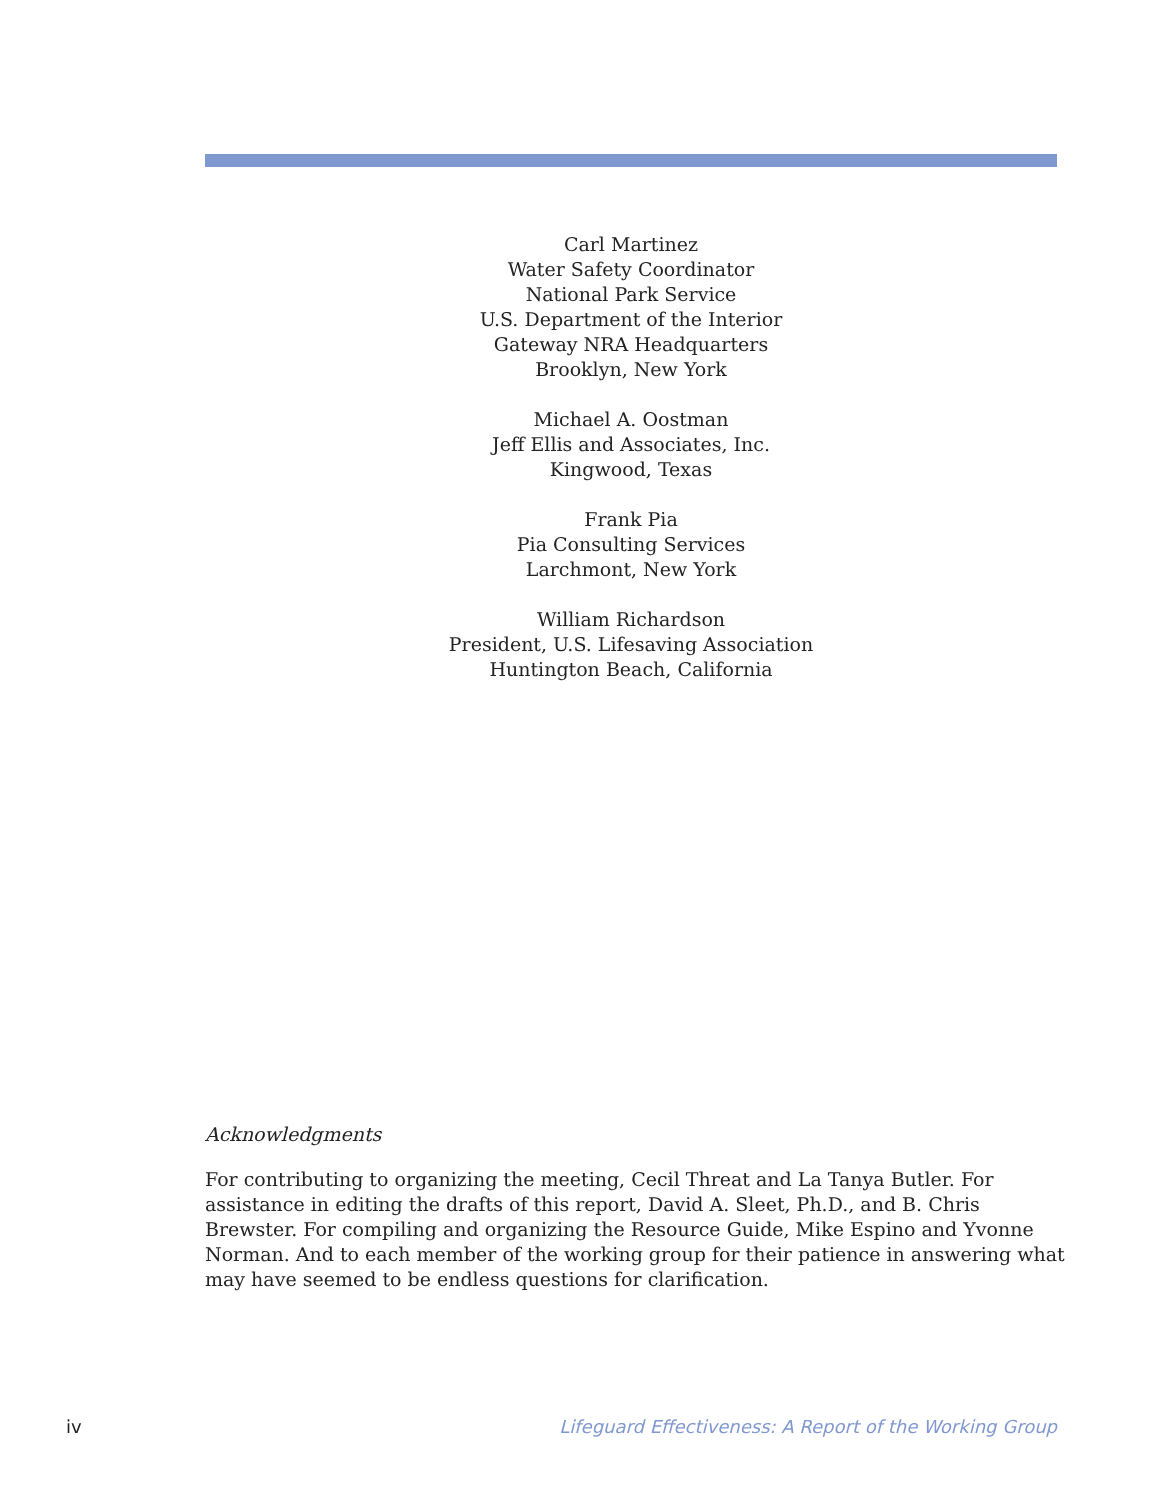Carl Martinez
Water Safety Coordinator
National Park Service
U.S. Department of the Interior
Gateway NRA Headquarters
Brooklyn, New York
Michael A. Oostman
Jeff Ellis and Associates, Inc.
Kingwood, Texas
Frank Pia
Pia Consulting Services
Larchmont, New York
William Richardson
President, U.S. Lifesaving Association
Huntington Beach, California
Acknowledgments
For contributing to organizing the meeting, Cecil Threat and La Tanya Butler. For assistance in editing the drafts of this report, David A. Sleet, Ph.D., and B. Chris Brewster. For compiling and organizing the Resource Guide, Mike Espino and Yvonne Norman. And to each member of the working group for their patience in answering what may have seemed to be endless questions for clarification.
iv Lifeguard Effectiveness: A Report of the Working Group